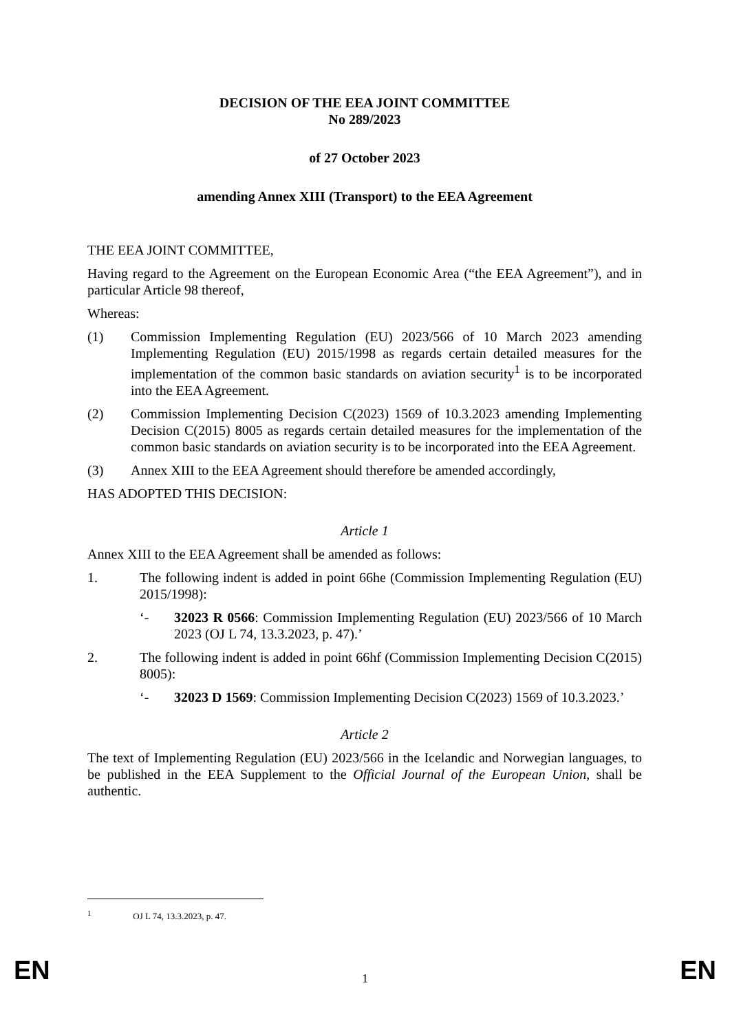DECISION OF THE EEA JOINT COMMITTEE
No 289/2023
of 27 October 2023
amending Annex XIII (Transport) to the EEA Agreement
THE EEA JOINT COMMITTEE,
Having regard to the Agreement on the European Economic Area (“the EEA Agreement”), and in particular Article 98 thereof,
Whereas:
(1) Commission Implementing Regulation (EU) 2023/566 of 10 March 2023 amending Implementing Regulation (EU) 2015/1998 as regards certain detailed measures for the implementation of the common basic standards on aviation security<sup>1</sup> is to be incorporated into the EEA Agreement.
(2) Commission Implementing Decision C(2023) 1569 of 10.3.2023 amending Implementing Decision C(2015) 8005 as regards certain detailed measures for the implementation of the common basic standards on aviation security is to be incorporated into the EEA Agreement.
(3) Annex XIII to the EEA Agreement should therefore be amended accordingly,
HAS ADOPTED THIS DECISION:
Article 1
Annex XIII to the EEA Agreement shall be amended as follows:
1. The following indent is added in point 66he (Commission Implementing Regulation (EU) 2015/1998):
‘- 32023 R 0566: Commission Implementing Regulation (EU) 2023/566 of 10 March 2023 (OJ L 74, 13.3.2023, p. 47).’
2. The following indent is added in point 66hf (Commission Implementing Decision C(2015) 8005):
‘- 32023 D 1569: Commission Implementing Decision C(2023) 1569 of 10.3.2023.’
Article 2
The text of Implementing Regulation (EU) 2023/566 in the Icelandic and Norwegian languages, to be published in the EEA Supplement to the Official Journal of the European Union, shall be authentic.
<sup>1</sup> OJ L 74, 13.3.2023, p. 47.
EN
1 EN